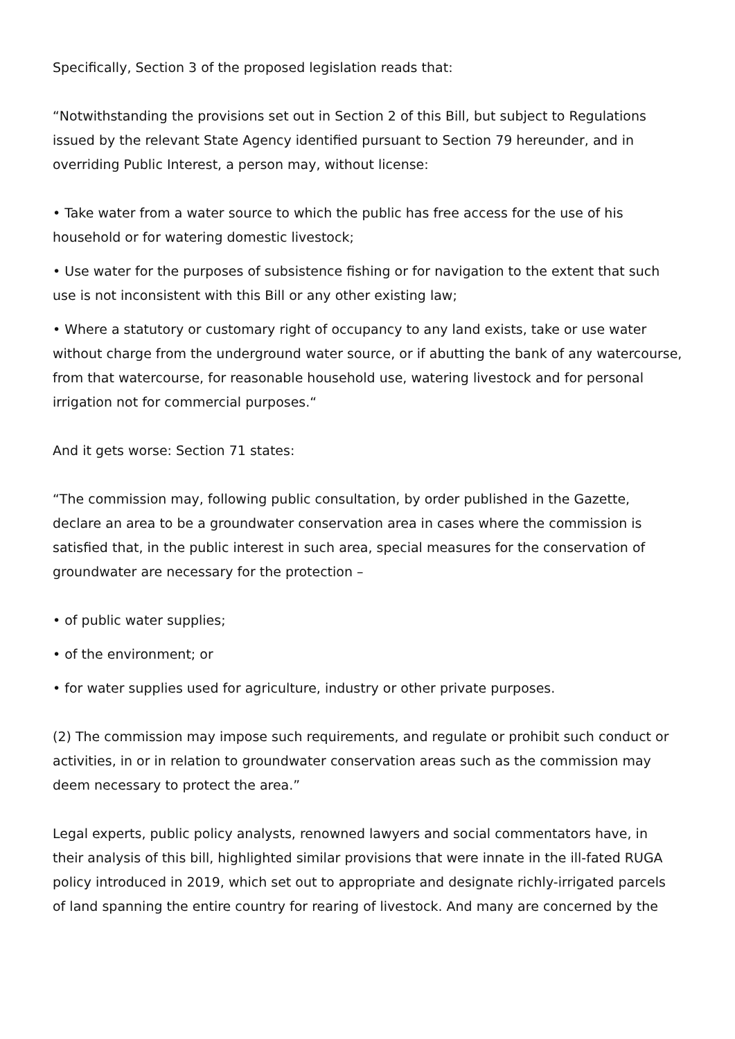Specifically, Section 3 of the proposed legislation reads that:
“Notwithstanding the provisions set out in Section 2 of this Bill, but subject to Regulations issued by the relevant State Agency identified pursuant to Section 79 hereunder, and in overriding Public Interest, a person may, without license:
• Take water from a water source to which the public has free access for the use of his household or for watering domestic livestock;
• Use water for the purposes of subsistence fishing or for navigation to the extent that such use is not inconsistent with this Bill or any other existing law;
• Where a statutory or customary right of occupancy to any land exists, take or use water without charge from the underground water source, or if abutting the bank of any watercourse, from that watercourse, for reasonable household use, watering livestock and for personal irrigation not for commercial purposes.“
And it gets worse: Section 71 states:
“The commission may, following public consultation, by order published in the Gazette, declare an area to be a groundwater conservation area in cases where the commission is satisfied that, in the public interest in such area, special measures for the conservation of groundwater are necessary for the protection –
• of public water supplies;
• of the environment; or
• for water supplies used for agriculture, industry or other private purposes.
(2) The commission may impose such requirements, and regulate or prohibit such conduct or activities, in or in relation to groundwater conservation areas such as the commission may deem necessary to protect the area.”
Legal experts, public policy analysts, renowned lawyers and social commentators have, in their analysis of this bill, highlighted similar provisions that were innate in the ill-fated RUGA policy introduced in 2019, which set out to appropriate and designate richly-irrigated parcels of land spanning the entire country for rearing of livestock. And many are concerned by the